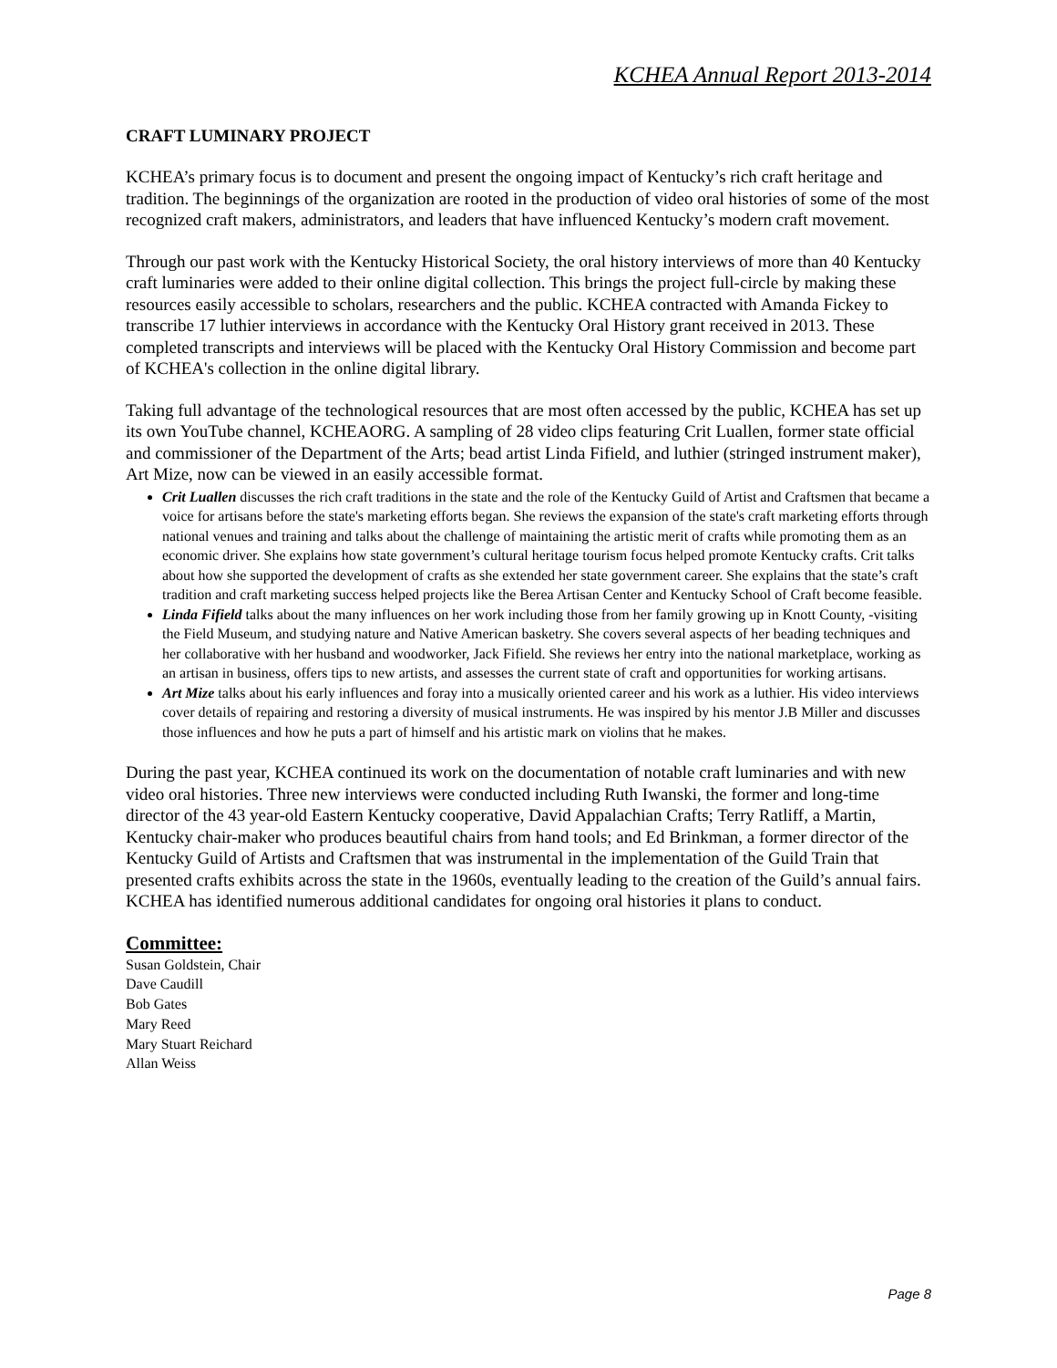KCHEA Annual Report 2013-2014
CRAFT LUMINARY PROJECT
KCHEA’s primary focus is to document and present the ongoing impact of Kentucky’s rich craft heritage and tradition. The beginnings of the organization are rooted in the production of video oral histories of some of the most recognized craft makers, administrators, and leaders that have influenced Kentucky’s modern craft movement.
Through our past work with the Kentucky Historical Society, the oral history interviews of more than 40 Kentucky craft luminaries were added to their online digital collection. This brings the project full-circle by making these resources easily accessible to scholars, researchers and the public. KCHEA contracted with Amanda Fickey to transcribe 17 luthier interviews in accordance with the Kentucky Oral History grant received in 2013. These completed transcripts and interviews will be placed with the Kentucky Oral History Commission and become part of KCHEA's collection in the online digital library.
Taking full advantage of the technological resources that are most often accessed by the public, KCHEA has set up its own YouTube channel, KCHEAORG. A sampling of 28 video clips featuring Crit Luallen, former state official and commissioner of the Department of the Arts; bead artist Linda Fifield, and luthier (stringed instrument maker), Art Mize, now can be viewed in an easily accessible format.
Crit Luallen discusses the rich craft traditions in the state and the role of the Kentucky Guild of Artist and Craftsmen that became a voice for artisans before the state's marketing efforts began. She reviews the expansion of the state's craft marketing efforts through national venues and training and talks about the challenge of maintaining the artistic merit of crafts while promoting them as an economic driver. She explains how state government’s cultural heritage tourism focus helped promote Kentucky crafts. Crit talks about how she supported the development of crafts as she extended her state government career. She explains that the state’s craft tradition and craft marketing success helped projects like the Berea Artisan Center and Kentucky School of Craft become feasible.
Linda Fifield talks about the many influences on her work including those from her family growing up in Knott County, -visiting the Field Museum, and studying nature and Native American basketry. She covers several aspects of her beading techniques and her collaborative with her husband and woodworker, Jack Fifield. She reviews her entry into the national marketplace, working as an artisan in business, offers tips to new artists, and assesses the current state of craft and opportunities for working artisans.
Art Mize talks about his early influences and foray into a musically oriented career and his work as a luthier. His video interviews cover details of repairing and restoring a diversity of musical instruments. He was inspired by his mentor J.B Miller and discusses those influences and how he puts a part of himself and his artistic mark on violins that he makes.
During the past year, KCHEA continued its work on the documentation of notable craft luminaries and with new video oral histories. Three new interviews were conducted including Ruth Iwanski, the former and long-time director of the 43 year-old Eastern Kentucky cooperative, David Appalachian Crafts; Terry Ratliff, a Martin, Kentucky chair-maker who produces beautiful chairs from hand tools; and Ed Brinkman, a former director of the Kentucky Guild of Artists and Craftsmen that was instrumental in the implementation of the Guild Train that presented crafts exhibits across the state in the 1960s, eventually leading to the creation of the Guild’s annual fairs. KCHEA has identified numerous additional candidates for ongoing oral histories it plans to conduct.
Committee:
Susan Goldstein, Chair
Dave Caudill
Bob Gates
Mary Reed
Mary Stuart Reichard
Allan Weiss
Page 8